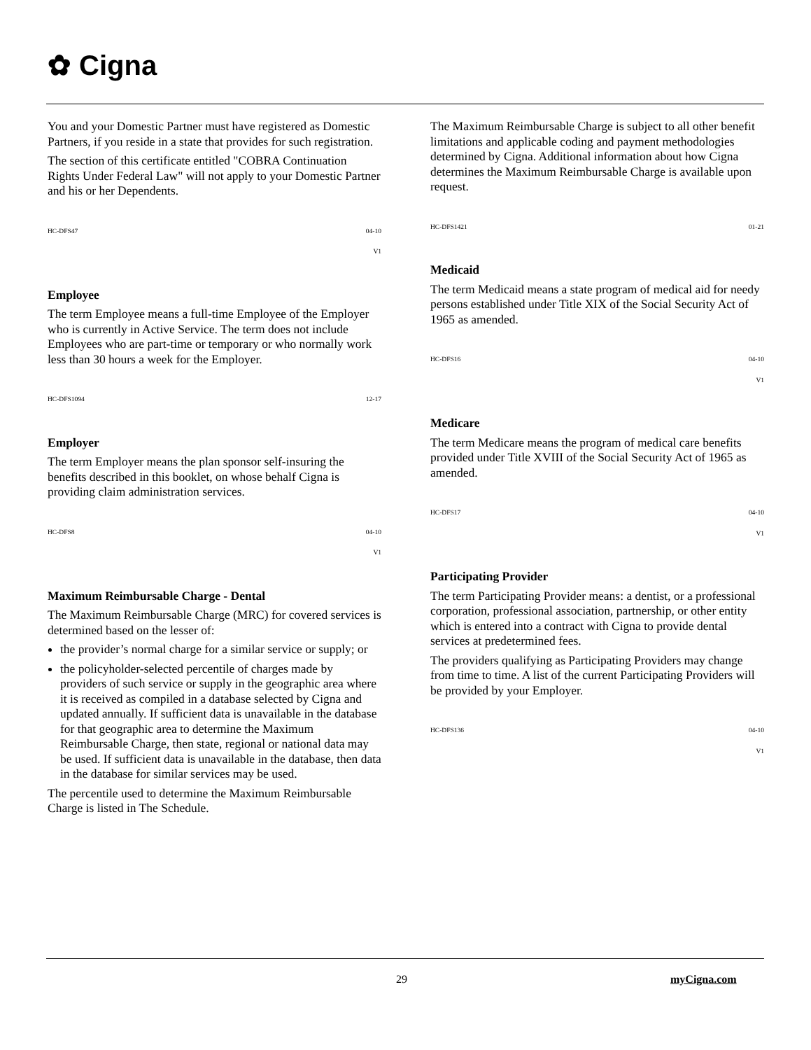✿ Cigna
You and your Domestic Partner must have registered as Domestic Partners, if you reside in a state that provides for such registration.
The section of this certificate entitled "COBRA Continuation Rights Under Federal Law" will not apply to your Domestic Partner and his or her Dependents.
HC-DFS47 04-10
V1
Employee
The term Employee means a full-time Employee of the Employer who is currently in Active Service. The term does not include Employees who are part-time or temporary or who normally work less than 30 hours a week for the Employer.
HC-DFS1094 12-17
Employer
The term Employer means the plan sponsor self-insuring the benefits described in this booklet, on whose behalf Cigna is providing claim administration services.
HC-DFS8 04-10
V1
Maximum Reimbursable Charge - Dental
The Maximum Reimbursable Charge (MRC) for covered services is determined based on the lesser of:
the provider’s normal charge for a similar service or supply; or
the policyholder-selected percentile of charges made by providers of such service or supply in the geographic area where it is received as compiled in a database selected by Cigna and updated annually. If sufficient data is unavailable in the database for that geographic area to determine the Maximum Reimbursable Charge, then state, regional or national data may be used. If sufficient data is unavailable in the database, then data in the database for similar services may be used.
The percentile used to determine the Maximum Reimbursable Charge is listed in The Schedule.
The Maximum Reimbursable Charge is subject to all other benefit limitations and applicable coding and payment methodologies determined by Cigna. Additional information about how Cigna determines the Maximum Reimbursable Charge is available upon request.
HC-DFS1421 01-21
Medicaid
The term Medicaid means a state program of medical aid for needy persons established under Title XIX of the Social Security Act of 1965 as amended.
HC-DFS16 04-10
V1
Medicare
The term Medicare means the program of medical care benefits provided under Title XVIII of the Social Security Act of 1965 as amended.
HC-DFS17 04-10
V1
Participating Provider
The term Participating Provider means: a dentist, or a professional corporation, professional association, partnership, or other entity which is entered into a contract with Cigna to provide dental services at predetermined fees.
The providers qualifying as Participating Providers may change from time to time. A list of the current Participating Providers will be provided by your Employer.
HC-DFS136 04-10
V1
29 myCigna.com